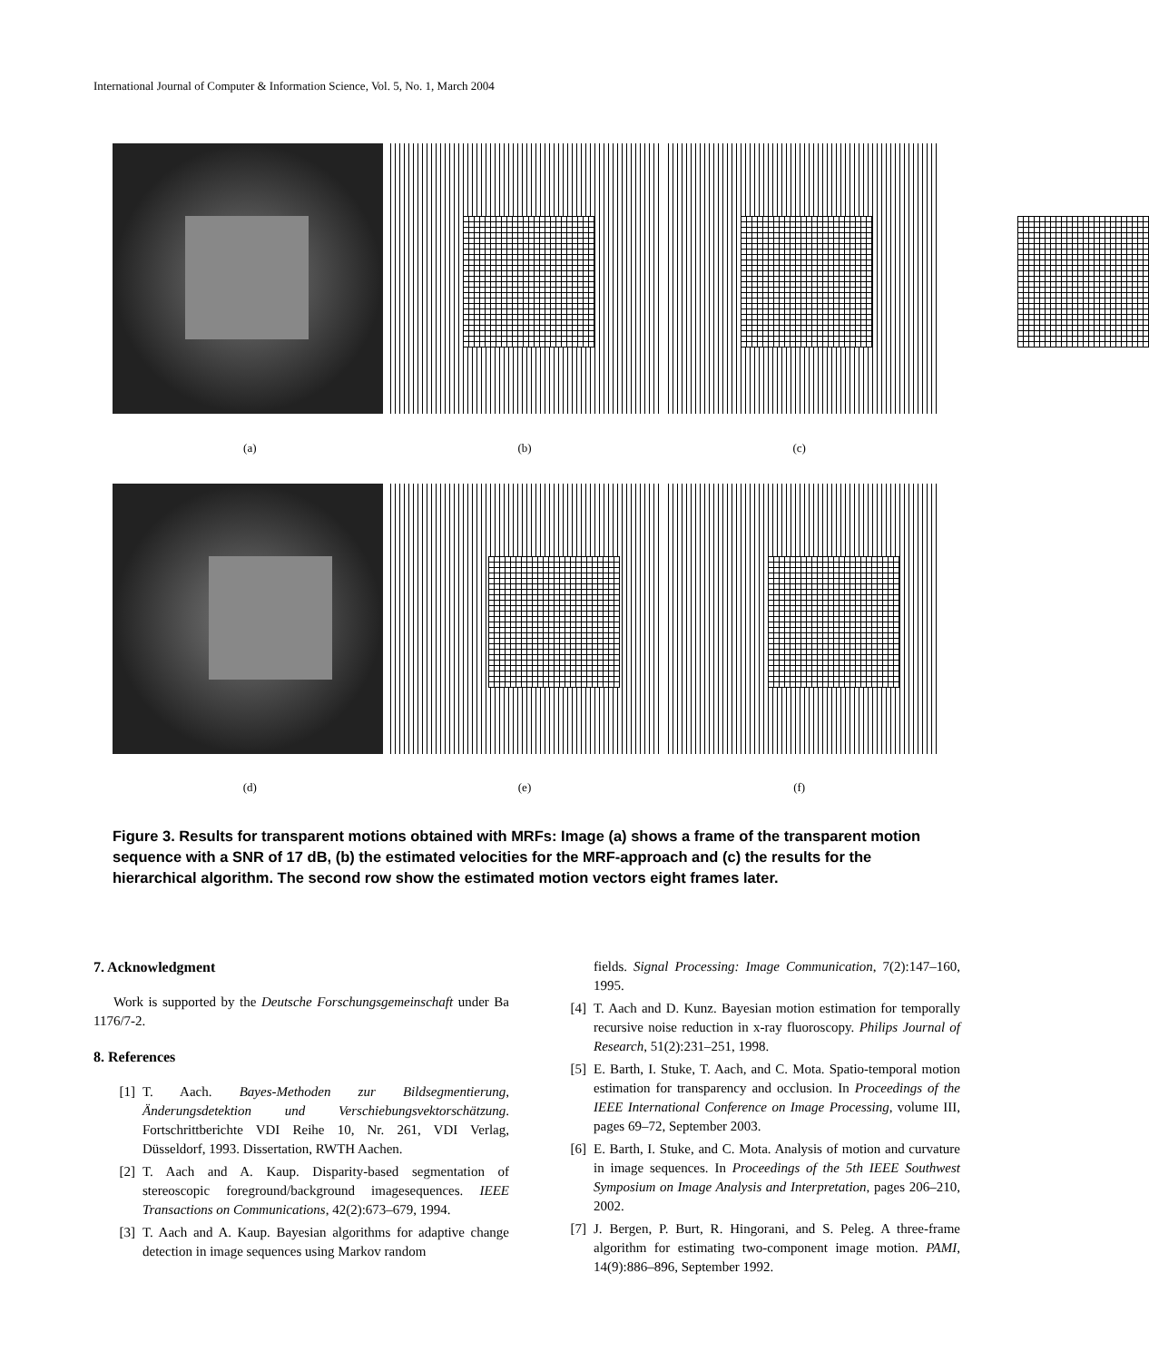International Journal of Computer & Information Science, Vol. 5, No. 1, March 2004
(a) (b) (c)
(d) (e) (f)
Figure 3. Results for transparent motions obtained with MRFs: Image (a) shows a frame of the transparent motion sequence with a SNR of 17 dB, (b) the estimated velocities for the MRF-approach and (c) the results for the hierarchical algorithm. The second row show the estimated motion vectors eight frames later.
7. Acknowledgment
Work is supported by the Deutsche Forschungsgemeinschaft under Ba 1176/7-2.
8. References
[1] T. Aach. Bayes-Methoden zur Bildsegmentierung, Änderungsdetektion und Verschiebungsvektorschätzung. Fortschrittberichte VDI Reihe 10, Nr. 261, VDI Verlag, Düsseldorf, 1993. Dissertation, RWTH Aachen.
[2] T. Aach and A. Kaup. Disparity-based segmentation of stereoscopic foreground/background imagesequences. IEEE Transactions on Communications, 42(2):673–679, 1994.
[3] T. Aach and A. Kaup. Bayesian algorithms for adaptive change detection in image sequences using Markov random
fields. Signal Processing: Image Communication, 7(2):147–160, 1995.
[4] T. Aach and D. Kunz. Bayesian motion estimation for temporally recursive noise reduction in x-ray fluoroscopy. Philips Journal of Research, 51(2):231–251, 1998.
[5] E. Barth, I. Stuke, T. Aach, and C. Mota. Spatio-temporal motion estimation for transparency and occlusion. In Proceedings of the IEEE International Conference on Image Processing, volume III, pages 69–72, September 2003.
[6] E. Barth, I. Stuke, and C. Mota. Analysis of motion and curvature in image sequences. In Proceedings of the 5th IEEE Southwest Symposium on Image Analysis and Interpretation, pages 206–210, 2002.
[7] J. Bergen, P. Burt, R. Hingorani, and S. Peleg. A three-frame algorithm for estimating two-component image motion. PAMI, 14(9):886–896, September 1992.